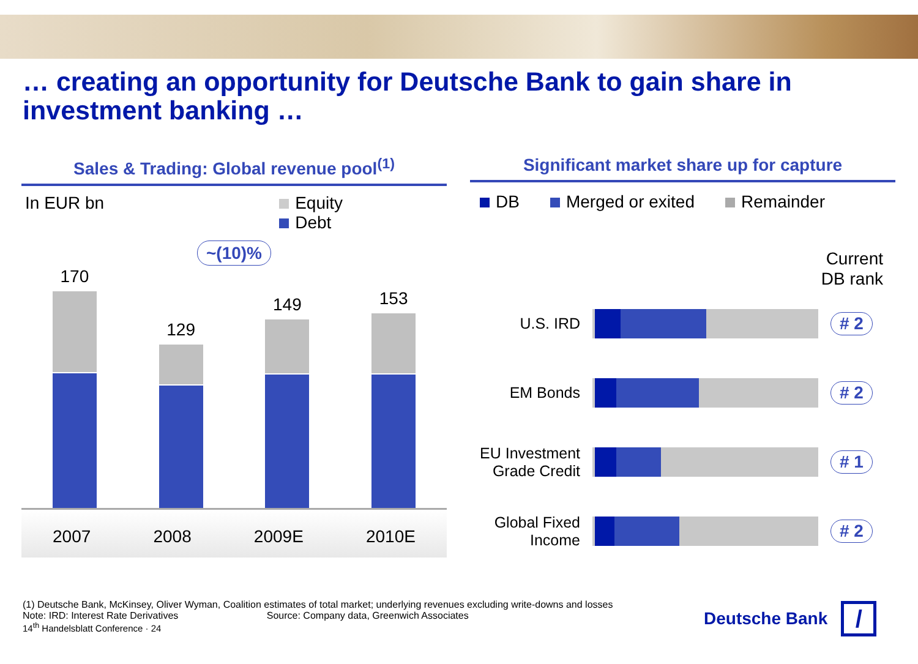… creating an opportunity for Deutsche Bank to gain share in investment banking …
Sales & Trading: Global revenue pool<sup>(1)</sup>
In EUR bn Equity
Debt
~(10)%
170
129
149
153
2007 2008 2009E 2010E
Significant market share up for capture
DB Merged or exited Remainder
Current
DB rank
U.S. IRD # 2
EM Bonds # 2
EU Investment Grade Credit
# 1
Global Fixed Income
# 2
(1) Deutsche Bank, McKinsey, Oliver Wyman, Coalition estimates of total market; underlying revenues excluding write-downs and losses
Note: IRD: Interest Rate Derivatives Source: Company data, Greenwich Associates
14<sup>th</sup> Handelsblatt Conference · 24
Deutsche Bank /